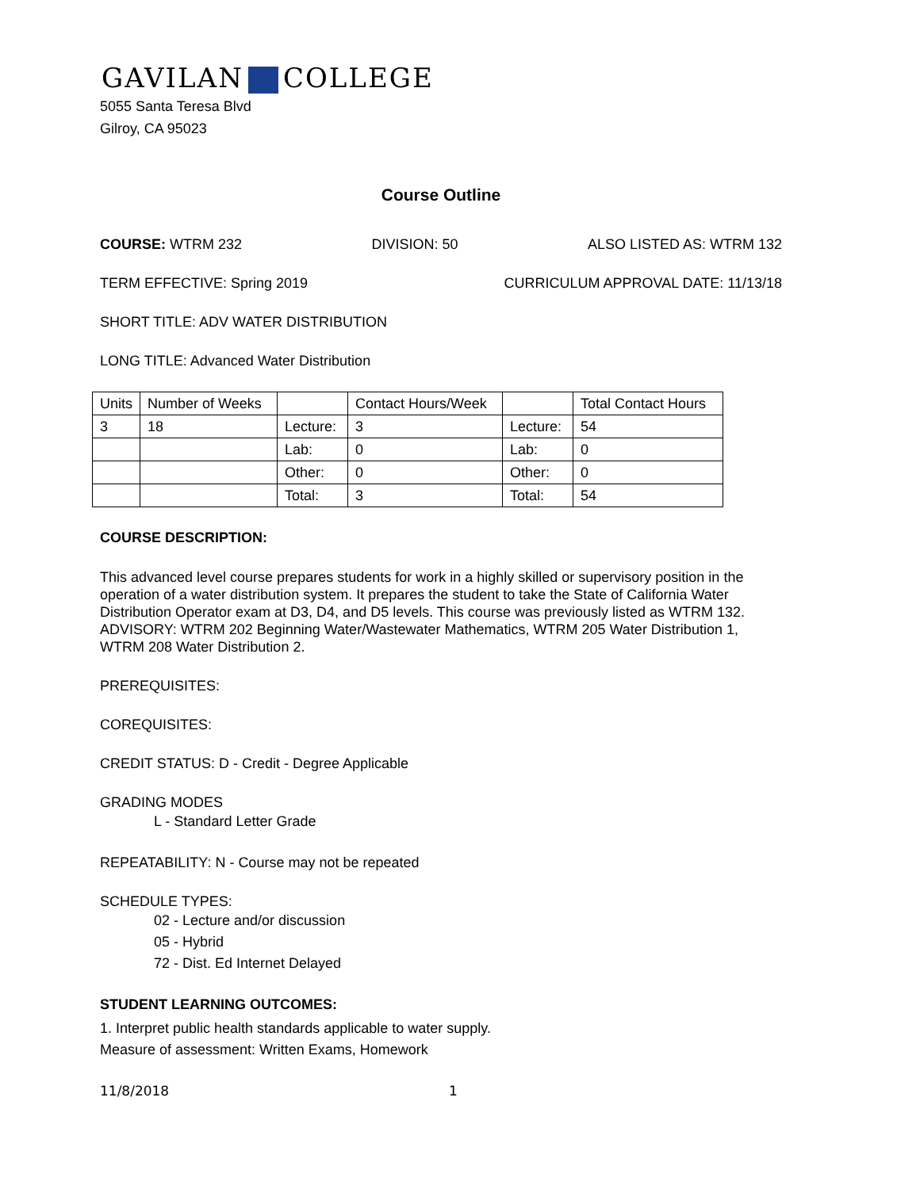GAVILAN COLLEGE
5055 Santa Teresa Blvd
Gilroy, CA 95023
Course Outline
COURSE: WTRM 232 DIVISION: 50 ALSO LISTED AS: WTRM 132
TERM EFFECTIVE: Spring 2019 CURRICULUM APPROVAL DATE: 11/13/18
SHORT TITLE: ADV WATER DISTRIBUTION
LONG TITLE: Advanced Water Distribution
| Units | Number of Weeks | | Contact Hours/Week | | Total Contact Hours |
| 3 | 18 | Lecture: | 3 | Lecture: | 54 |
| | | Lab: | 0 | Lab: | 0 |
| | | Other: | 0 | Other: | 0 |
| | | Total: | 3 | Total: | 54 |
COURSE DESCRIPTION:
This advanced level course prepares students for work in a highly skilled or supervisory position in the operation of a water distribution system. It prepares the student to take the State of California Water Distribution Operator exam at D3, D4, and D5 levels. This course was previously listed as WTRM 132. ADVISORY: WTRM 202 Beginning Water/Wastewater Mathematics, WTRM 205 Water Distribution 1, WTRM 208 Water Distribution 2.
PREREQUISITES:
COREQUISITES:
CREDIT STATUS: D - Credit - Degree Applicable
GRADING MODES
L - Standard Letter Grade
REPEATABILITY: N - Course may not be repeated
SCHEDULE TYPES:
02 - Lecture and/or discussion
05 - Hybrid
72 - Dist. Ed Internet Delayed
STUDENT LEARNING OUTCOMES:
1. Interpret public health standards applicable to water supply.
Measure of assessment: Written Exams, Homework
11/8/2018 1